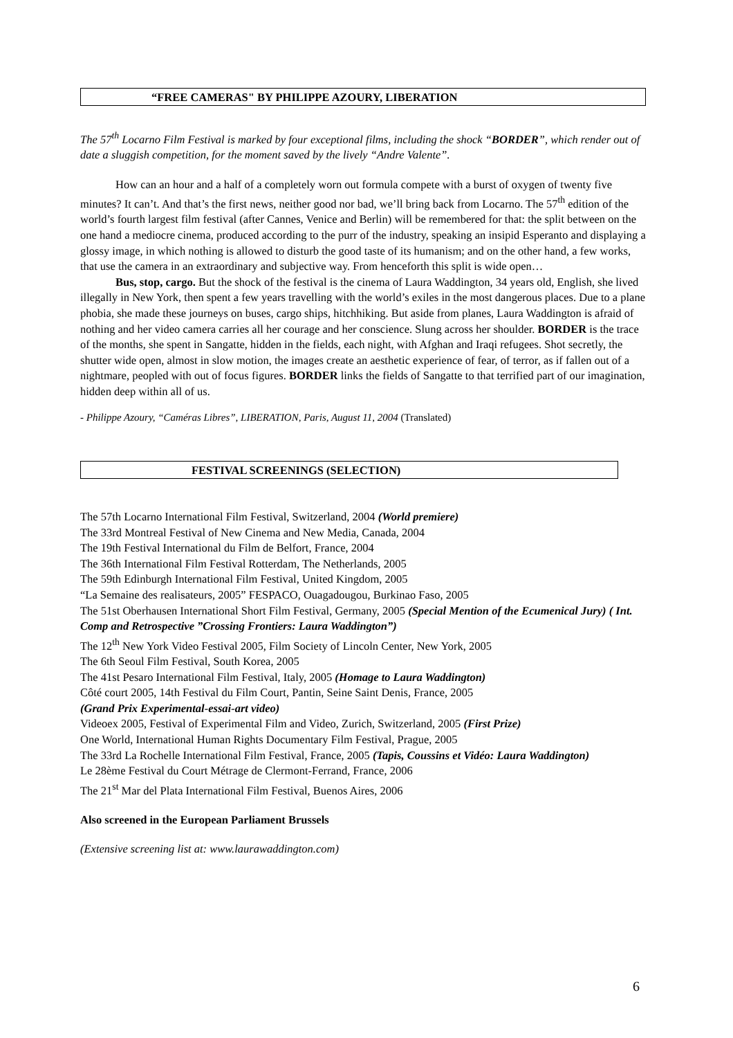“FREE CAMERAS" BY PHILIPPE AZOURY, LIBERATION
The 57<sup>th</sup> Locarno Film Festival is marked by four exceptional films, including the shock “BORDER”, which render out of date a sluggish competition, for the moment saved by the lively “Andre Valente”.
How can an hour and a half of a completely worn out formula compete with a burst of oxygen of twenty five minutes? It can’t. And that’s the first news, neither good nor bad, we’ll bring back from Locarno. The 57<sup>th</sup> edition of the world’s fourth largest film festival (after Cannes, Venice and Berlin) will be remembered for that: the split between on the one hand a mediocre cinema, produced according to the purr of the industry, speaking an insipid Esperanto and displaying a glossy image, in which nothing is allowed to disturb the good taste of its humanism; and on the other hand, a few works, that use the camera in an extraordinary and subjective way. From henceforth this split is wide open…
Bus, stop, cargo. But the shock of the festival is the cinema of Laura Waddington, 34 years old, English, she lived illegally in New York, then spent a few years travelling with the world’s exiles in the most dangerous places. Due to a plane phobia, she made these journeys on buses, cargo ships, hitchhiking. But aside from planes, Laura Waddington is afraid of nothing and her video camera carries all her courage and her conscience. Slung across her shoulder. BORDER is the trace of the months, she spent in Sangatte, hidden in the fields, each night, with Afghan and Iraqi refugees. Shot secretly, the shutter wide open, almost in slow motion, the images create an aesthetic experience of fear, of terror, as if fallen out of a nightmare, peopled with out of focus figures. BORDER links the fields of Sangatte to that terrified part of our imagination, hidden deep within all of us.
- Philippe Azoury, “Caméras Libres”, LIBERATION, Paris, August 11, 2004 (Translated)
FESTIVAL SCREENINGS (SELECTION)
The 57th Locarno International Film Festival, Switzerland, 2004 (World premiere)
The 33rd Montreal Festival of New Cinema and New Media, Canada, 2004
The 19th Festival International du Film de Belfort, France, 2004
The 36th International Film Festival Rotterdam, The Netherlands, 2005
The 59th Edinburgh International Film Festival, United Kingdom, 2005
“La Semaine des realisateurs, 2005” FESPACO, Ouagadougou, Burkinao Faso, 2005
The 51st Oberhausen International Short Film Festival, Germany, 2005 (Special Mention of the Ecumenical Jury) ( Int. Comp and Retrospective ”Crossing Frontiers: Laura Waddington”)
The 12<sup>th</sup> New York Video Festival 2005, Film Society of Lincoln Center, New York, 2005
The 6th Seoul Film Festival, South Korea, 2005
The 41st Pesaro International Film Festival, Italy, 2005 (Homage to Laura Waddington)
Côté court 2005, 14th Festival du Film Court, Pantin, Seine Saint Denis, France, 2005
(Grand Prix Experimental-essai-art video)
Videoex 2005, Festival of Experimental Film and Video, Zurich, Switzerland, 2005 (First Prize)
One World, International Human Rights Documentary Film Festival, Prague, 2005
The 33rd La Rochelle International Film Festival, France, 2005 (Tapis, Coussins et Vidéo: Laura Waddington)
Le 28ème Festival du Court Métrage de Clermont-Ferrand, France, 2006
The 21<sup>st</sup> Mar del Plata International Film Festival, Buenos Aires, 2006
Also screened in the European Parliament Brussels
(Extensive screening list at: www.laurawaddington.com)
6